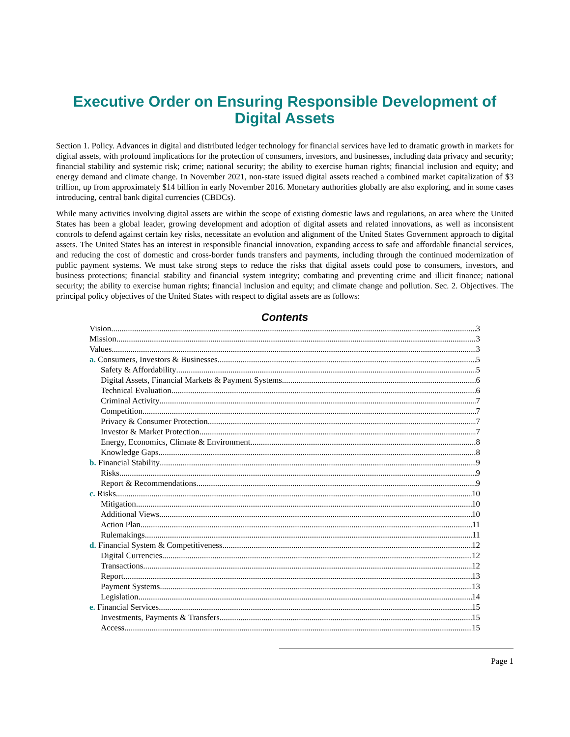Executive Order on Ensuring Responsible Development of
Digital Assets
Section 1. Policy. Advances in digital and distributed ledger technology for financial services have led to dramatic growth in markets for digital assets, with profound implications for the protection of consumers, investors, and businesses, including data privacy and security; financial stability and systemic risk; crime; national security; the ability to exercise human rights; financial inclusion and equity; and energy demand and climate change. In November 2021, non-state issued digital assets reached a combined market capitalization of $3 trillion, up from approximately $14 billion in early November 2016. Monetary authorities globally are also exploring, and in some cases introducing, central bank digital currencies (CBDCs).
While many activities involving digital assets are within the scope of existing domestic laws and regulations, an area where the United States has been a global leader, growing development and adoption of digital assets and related innovations, as well as inconsistent controls to defend against certain key risks, necessitate an evolution and alignment of the United States Government approach to digital assets. The United States has an interest in responsible financial innovation, expanding access to safe and affordable financial services, and reducing the cost of domestic and cross-border funds transfers and payments, including through the continued modernization of public payment systems. We must take strong steps to reduce the risks that digital assets could pose to consumers, investors, and business protections; financial stability and financial system integrity; combating and preventing crime and illicit finance; national security; the ability to exercise human rights; financial inclusion and equity; and climate change and pollution. Sec. 2. Objectives. The principal policy objectives of the United States with respect to digital assets are as follows:
Contents
Vision 3
Mission 3
Values 3
a. Consumers, Investors & Businesses 5
Safety & Affordability 5
Digital Assets, Financial Markets & Payment Systems 6
Technical Evaluation 6
Criminal Activity 7
Competition 7
Privacy & Consumer Protection 7
Investor & Market Protection 7
Energy, Economics, Climate & Environment 8
Knowledge Gaps 8
b. Financial Stability 9
Risks 9
Report & Recommendations 9
c. Risks 10
Mitigation 10
Additional Views 10
Action Plan 11
Rulemakings 11
d. Financial System & Competitiveness 12
Digital Currencies 12
Transactions 12
Report 13
Payment Systems 13
Legislation 14
e. Financial Services 15
Investments, Payments & Transfers 15
Access 15
Page 1